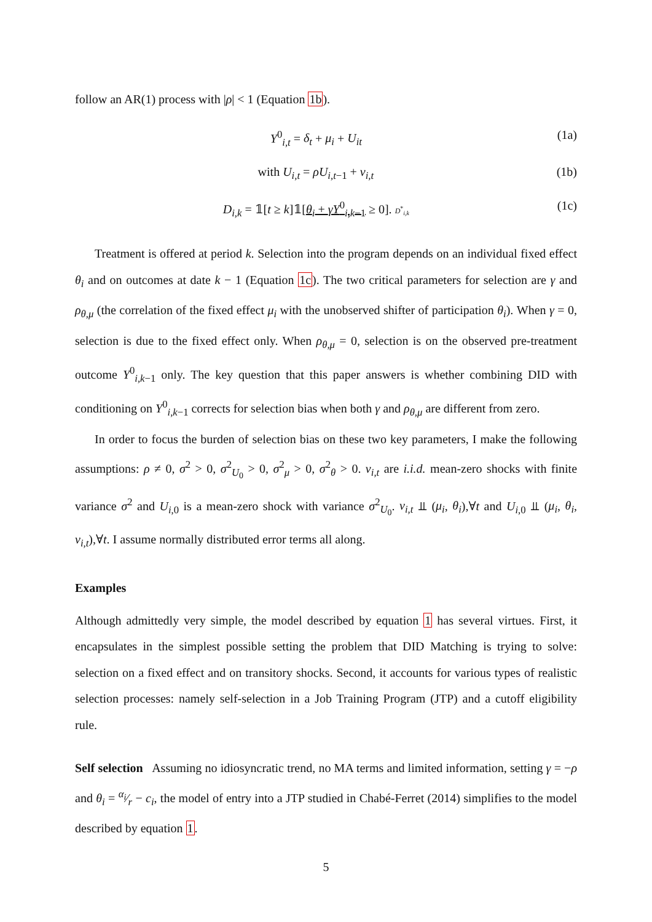follow an AR(1) process with |ρ| < 1 (Equation 1b).
Y<sup>0</sup><sub>i,t</sub> = δ<sub>t</sub> + μ<sub>i</sub> + U<sub>it</sub> (1a)
with U<sub>i,t</sub> = ρU<sub>i,t−1</sub> + v<sub>i,t</sub> (1b)
D<sub>i,k</sub> = 𝟙[t ≥ k]𝟙[θ<sub>i</sub> + γY<sup>0</sup><sub>i,k−1</sub> ≥ 0]. D<sup>*</sup><sub>i,k</sub> (1c)
Treatment is offered at period k. Selection into the program depends on an individual fixed effect θ<sub>i</sub> and on outcomes at date k − 1 (Equation 1c). The two critical parameters for selection are γ and ρ<sub>θ,μ</sub> (the correlation of the fixed effect μ<sub>i</sub> with the unobserved shifter of participation θ<sub>i</sub>). When γ = 0, selection is due to the fixed effect only. When ρ<sub>θ,μ</sub> = 0, selection is on the observed pre-treatment outcome Y<sup>0</sup><sub>i,k−1</sub> only. The key question that this paper answers is whether combining DID with conditioning on Y<sup>0</sup><sub>i,k−1</sub> corrects for selection bias when both γ and ρ<sub>θ,μ</sub> are different from zero.
In order to focus the burden of selection bias on these two key parameters, I make the following assumptions: ρ ≠ 0, σ<sup>2</sup> > 0, σ<sup>2</sup><sub>U<sub>0</sub></sub> > 0, σ<sup>2</sup><sub>μ</sub> > 0, σ<sup>2</sup><sub>θ</sub> > 0. v<sub>i,t</sub> are i.i.d. mean-zero shocks with finite variance σ<sup>2</sup> and U<sub>i,0</sub> is a mean-zero shock with variance σ<sup>2</sup><sub>U<sub>0</sub></sub>. v<sub>i,t</sub> ⫫ (μ<sub>i</sub>, θ<sub>i</sub>),∀t and U<sub>i,0</sub> ⫫ (μ<sub>i</sub>, θ<sub>i</sub>, v<sub>i,t</sub>),∀t. I assume normally distributed error terms all along.
Examples
Although admittedly very simple, the model described by equation 1 has several virtues. First, it encapsulates in the simplest possible setting the problem that DID Matching is trying to solve: selection on a fixed effect and on transitory shocks. Second, it accounts for various types of realistic selection processes: namely self-selection in a Job Training Program (JTP) and a cutoff eligibility rule.
Self selection Assuming no idiosyncratic trend, no MA terms and limited information, setting γ = −ρ and θ<sub>i</sub> = α<sub>i</sub>⁄r − c<sub>i</sub>, the model of entry into a JTP studied in Chabé-Ferret (2014) simplifies to the model described by equation 1.
5